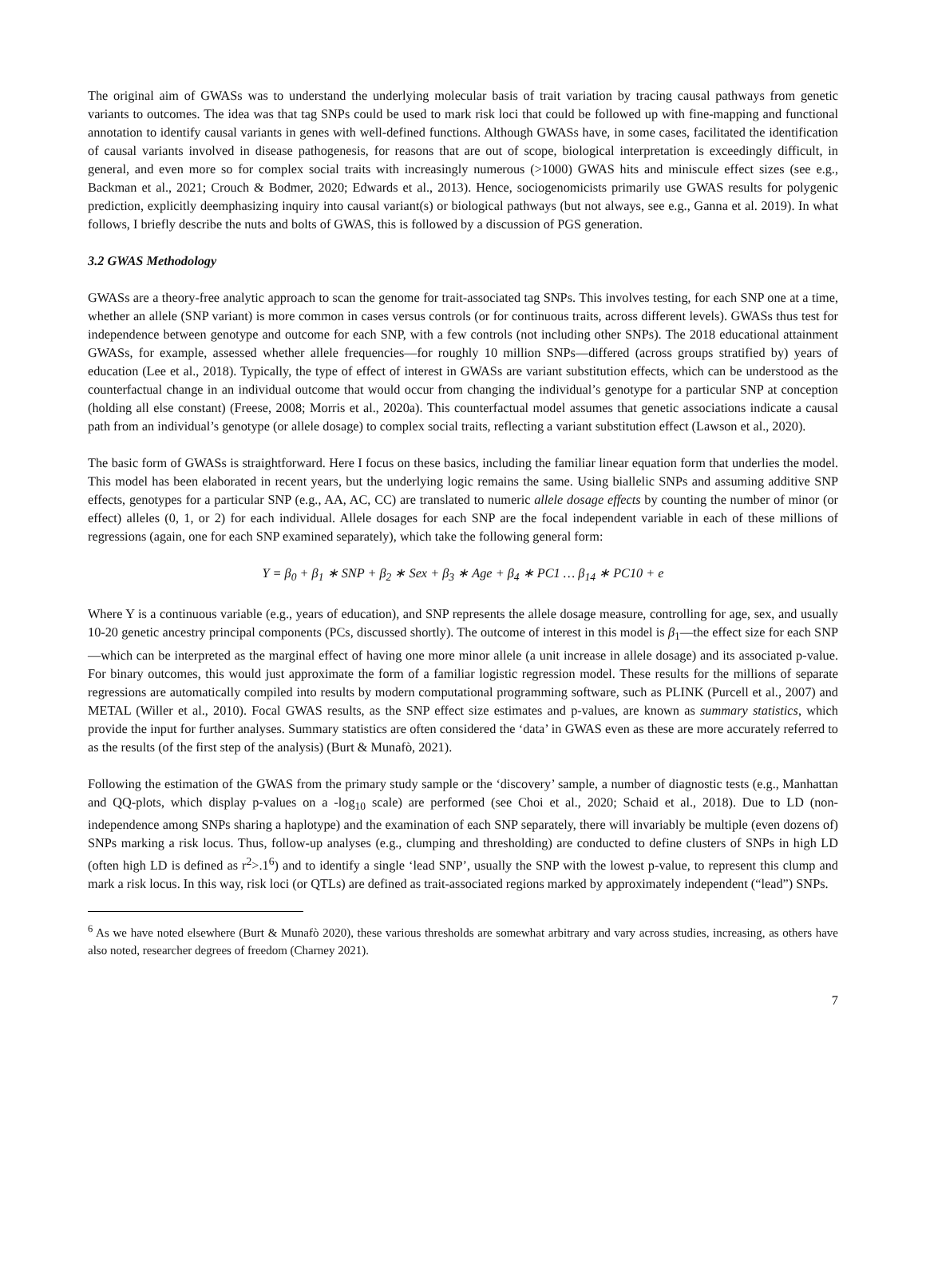The original aim of GWASs was to understand the underlying molecular basis of trait variation by tracing causal pathways from genetic variants to outcomes. The idea was that tag SNPs could be used to mark risk loci that could be followed up with fine-mapping and functional annotation to identify causal variants in genes with well-defined functions. Although GWASs have, in some cases, facilitated the identification of causal variants involved in disease pathogenesis, for reasons that are out of scope, biological interpretation is exceedingly difficult, in general, and even more so for complex social traits with increasingly numerous (>1000) GWAS hits and miniscule effect sizes (see e.g., Backman et al., 2021; Crouch & Bodmer, 2020; Edwards et al., 2013). Hence, sociogenomicists primarily use GWAS results for polygenic prediction, explicitly deemphasizing inquiry into causal variant(s) or biological pathways (but not always, see e.g., Ganna et al. 2019). In what follows, I briefly describe the nuts and bolts of GWAS, this is followed by a discussion of PGS generation.
3.2 GWAS Methodology
GWASs are a theory-free analytic approach to scan the genome for trait-associated tag SNPs. This involves testing, for each SNP one at a time, whether an allele (SNP variant) is more common in cases versus controls (or for continuous traits, across different levels). GWASs thus test for independence between genotype and outcome for each SNP, with a few controls (not including other SNPs). The 2018 educational attainment GWASs, for example, assessed whether allele frequencies—for roughly 10 million SNPs—differed (across groups stratified by) years of education (Lee et al., 2018). Typically, the type of effect of interest in GWASs are variant substitution effects, which can be understood as the counterfactual change in an individual outcome that would occur from changing the individual’s genotype for a particular SNP at conception (holding all else constant) (Freese, 2008; Morris et al., 2020a). This counterfactual model assumes that genetic associations indicate a causal path from an individual’s genotype (or allele dosage) to complex social traits, reflecting a variant substitution effect (Lawson et al., 2020).
The basic form of GWASs is straightforward. Here I focus on these basics, including the familiar linear equation form that underlies the model. This model has been elaborated in recent years, but the underlying logic remains the same. Using biallelic SNPs and assuming additive SNP effects, genotypes for a particular SNP (e.g., AA, AC, CC) are translated to numeric allele dosage effects by counting the number of minor (or effect) alleles (0, 1, or 2) for each individual. Allele dosages for each SNP are the focal independent variable in each of these millions of regressions (again, one for each SNP examined separately), which take the following general form:
Y = β<sub>0</sub> + β<sub>1</sub> ∗ SNP + β<sub>2</sub> ∗ Sex + β<sub>3</sub> ∗ Age + β<sub>4</sub> ∗ PC1 … β<sub>14</sub> ∗ PC10 + e
Where Y is a continuous variable (e.g., years of education), and SNP represents the allele dosage measure, controlling for age, sex, and usually 10-20 genetic ancestry principal components (PCs, discussed shortly). The outcome of interest in this model is β<sub>1</sub>—the effect size for each SNP—which can be interpreted as the marginal effect of having one more minor allele (a unit increase in allele dosage) and its associated p-value. For binary outcomes, this would just approximate the form of a familiar logistic regression model. These results for the millions of separate regressions are automatically compiled into results by modern computational programming software, such as PLINK (Purcell et al., 2007) and METAL (Willer et al., 2010). Focal GWAS results, as the SNP effect size estimates and p-values, are known as summary statistics, which provide the input for further analyses. Summary statistics are often considered the ‘data’ in GWAS even as these are more accurately referred to as the results (of the first step of the analysis) (Burt & Munafò, 2021).
Following the estimation of the GWAS from the primary study sample or the ‘discovery’ sample, a number of diagnostic tests (e.g., Manhattan and QQ-plots, which display p-values on a -log<sub>10</sub> scale) are performed (see Choi et al., 2020; Schaid et al., 2018). Due to LD (non-independence among SNPs sharing a haplotype) and the examination of each SNP separately, there will invariably be multiple (even dozens of) SNPs marking a risk locus. Thus, follow-up analyses (e.g., clumping and thresholding) are conducted to define clusters of SNPs in high LD (often high LD is defined as r<sup>2</sup>>.1<sup>6</sup>) and to identify a single ‘lead SNP’, usually the SNP with the lowest p-value, to represent this clump and mark a risk locus. In this way, risk loci (or QTLs) are defined as trait-associated regions marked by approximately independent (“lead”) SNPs.
<sup>6</sup> As we have noted elsewhere (Burt & Munafò 2020), these various thresholds are somewhat arbitrary and vary across studies, increasing, as others have also noted, researcher degrees of freedom (Charney 2021).
7